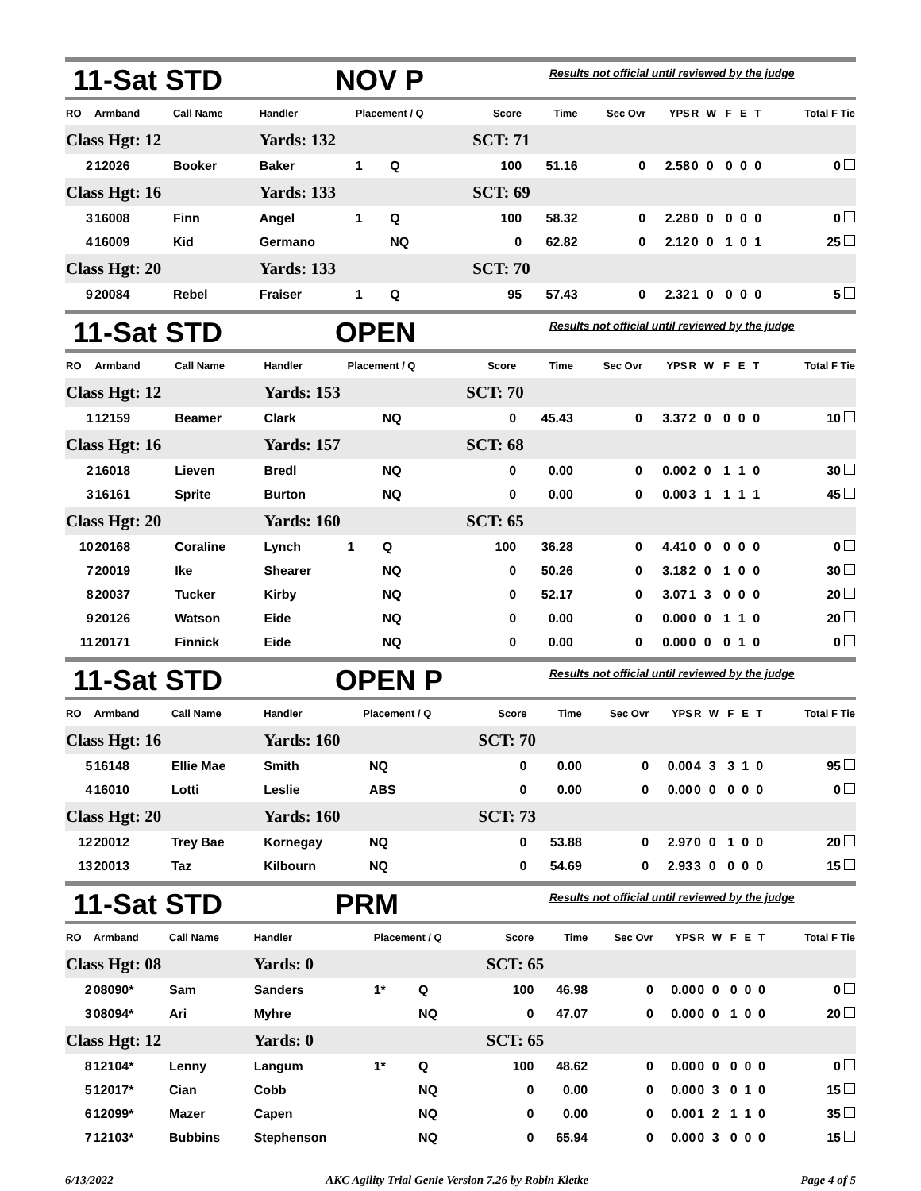11-Sat STD NOV P Results not official until reviewed by the judge
| RO | Armband | Call Name | Handler | Placement / Q | | Score | Time | Sec Ovr | YPS | R | W | F | E | T | Total F Tie |
| --- | --- | --- | --- | --- | --- | --- | --- | --- | --- | --- | --- | --- | --- | --- | --- |
| Class Hgt: 12 | | | Yards: 132 | | | SCT: 71 | | | | | | | | | |
| 2 | 12026 | Booker | Baker | 1 | Q | 100 | 51.16 | 0 | 2.58 | 0 | 0 | 0 | 0 | 0 | 0 |
| Class Hgt: 16 | | | Yards: 133 | | | SCT: 69 | | | | | | | | | |
| 3 | 16008 | Finn | Angel | 1 | Q | 100 | 58.32 | 0 | 2.28 | 0 | 0 | 0 | 0 | 0 | 0 |
| 4 | 16009 | Kid | Germano | | NQ | 0 | 62.82 | 0 | 2.12 | 0 | 0 | 1 | 0 | 1 | 25 |
| Class Hgt: 20 | | | Yards: 133 | | | SCT: 70 | | | | | | | | | |
| 9 | 20084 | Rebel | Fraiser | 1 | Q | 95 | 57.43 | 0 | 2.32 | 1 | 0 | 0 | 0 | 0 | 5 |
11-Sat STD OPEN Results not official until reviewed by the judge
| RO | Armband | Call Name | Handler | Placement / Q | | Score | Time | Sec Ovr | YPS | R | W | F | E | T | Total F Tie |
| --- | --- | --- | --- | --- | --- | --- | --- | --- | --- | --- | --- | --- | --- | --- | --- |
| Class Hgt: 12 | | | Yards: 153 | | | SCT: 70 | | | | | | | | | |
| 1 | 12159 | Beamer | Clark | | NQ | 0 | 45.43 | 0 | 3.37 | 2 | 0 | 0 | 0 | 0 | 10 |
| Class Hgt: 16 | | | Yards: 157 | | | SCT: 68 | | | | | | | | | |
| 2 | 16018 | Lieven | Bredl | | NQ | 0 | 0.00 | 0 | 0.00 | 2 | 0 | 1 | 1 | 0 | 30 |
| 3 | 16161 | Sprite | Burton | | NQ | 0 | 0.00 | 0 | 0.00 | 3 | 1 | 1 | 1 | 1 | 45 |
| Class Hgt: 20 | | | Yards: 160 | | | SCT: 65 | | | | | | | | | |
| 10 | 20168 | Coraline | Lynch | 1 | Q | 100 | 36.28 | 0 | 4.41 | 0 | 0 | 0 | 0 | 0 | 0 |
| 7 | 20019 | Ike | Shearer | | NQ | 0 | 50.26 | 0 | 3.18 | 2 | 0 | 1 | 0 | 0 | 30 |
| 8 | 20037 | Tucker | Kirby | | NQ | 0 | 52.17 | 0 | 3.07 | 1 | 3 | 0 | 0 | 0 | 20 |
| 9 | 20126 | Watson | Eide | | NQ | 0 | 0.00 | 0 | 0.00 | 0 | 0 | 1 | 1 | 0 | 20 |
| 11 | 20171 | Finnick | Eide | | NQ | 0 | 0.00 | 0 | 0.00 | 0 | 0 | 0 | 1 | 0 | 0 |
11-Sat STD OPEN P Results not official until reviewed by the judge
| RO | Armband | Call Name | Handler | Placement / Q | | Score | Time | Sec Ovr | YPS | R | W | F | E | T | Total F Tie |
| --- | --- | --- | --- | --- | --- | --- | --- | --- | --- | --- | --- | --- | --- | --- | --- |
| Class Hgt: 16 | | | Yards: 160 | | | SCT: 70 | | | | | | | | | |
| 5 | 16148 | Ellie Mae | Smith | | NQ | 0 | 0.00 | 0 | 0.00 | 4 | 3 | 3 | 1 | 0 | 95 |
| 4 | 16010 | Lotti | Leslie | | ABS | 0 | 0.00 | 0 | 0.00 | 0 | 0 | 0 | 0 | 0 | 0 |
| Class Hgt: 20 | | | Yards: 160 | | | SCT: 73 | | | | | | | | | |
| 12 | 20012 | Trey Bae | Kornegay | | NQ | 0 | 53.88 | 0 | 2.97 | 0 | 0 | 1 | 0 | 0 | 20 |
| 13 | 20013 | Taz | Kilbourn | | NQ | 0 | 54.69 | 0 | 2.93 | 3 | 0 | 0 | 0 | 0 | 15 |
11-Sat STD PRM Results not official until reviewed by the judge
| RO | Armband | Call Name | Handler | Placement / Q | | Score | Time | Sec Ovr | YPS | R | W | F | E | T | Total F Tie |
| --- | --- | --- | --- | --- | --- | --- | --- | --- | --- | --- | --- | --- | --- | --- | --- |
| Class Hgt: 08 | | | Yards: 0 | | | SCT: 65 | | | | | | | | | |
| 2 | 08090* | Sam | Sanders | 1* | Q | 100 | 46.98 | 0 | 0.00 | 0 | 0 | 0 | 0 | 0 | 0 |
| 3 | 08094* | Ari | Myhre | | NQ | 0 | 47.07 | 0 | 0.00 | 0 | 0 | 1 | 0 | 0 | 20 |
| Class Hgt: 12 | | | Yards: 0 | | | SCT: 65 | | | | | | | | | |
| 8 | 12104* | Lenny | Langum | 1* | Q | 100 | 48.62 | 0 | 0.00 | 0 | 0 | 0 | 0 | 0 | 0 |
| 5 | 12017* | Cian | Cobb | | NQ | 0 | 0.00 | 0 | 0.00 | 0 | 3 | 0 | 1 | 0 | 15 |
| 6 | 12099* | Mazer | Capen | | NQ | 0 | 0.00 | 0 | 0.00 | 1 | 2 | 1 | 1 | 0 | 35 |
| 7 | 12103* | Bubbins | Stephenson | | NQ | 0 | 65.94 | 0 | 0.00 | 0 | 3 | 0 | 0 | 0 | 15 |
6/13/2022 AKC Agility Trial Genie Version 7.26 by Robin Kletke Page 4 of 5